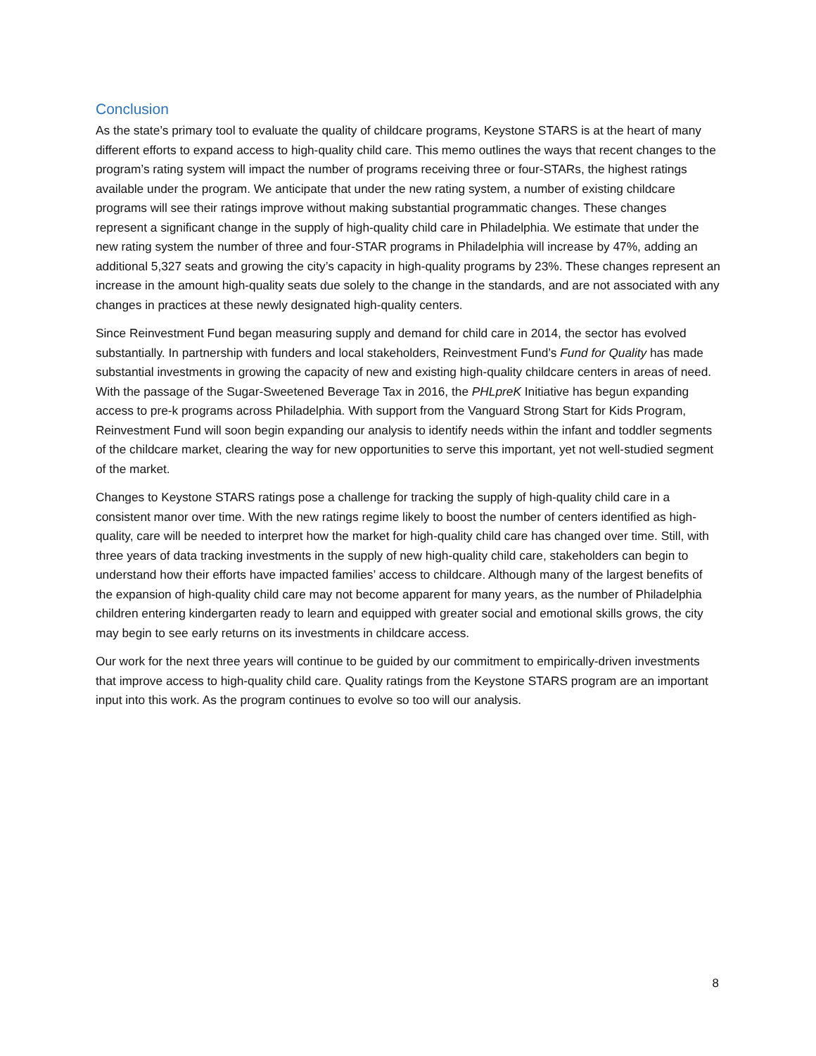Conclusion
As the state’s primary tool to evaluate the quality of childcare programs, Keystone STARS is at the heart of many different efforts to expand access to high-quality child care. This memo outlines the ways that recent changes to the program’s rating system will impact the number of programs receiving three or four-STARs, the highest ratings available under the program. We anticipate that under the new rating system, a number of existing childcare programs will see their ratings improve without making substantial programmatic changes. These changes represent a significant change in the supply of high-quality child care in Philadelphia. We estimate that under the new rating system the number of three and four-STAR programs in Philadelphia will increase by 47%, adding an additional 5,327 seats and growing the city’s capacity in high-quality programs by 23%. These changes represent an increase in the amount high-quality seats due solely to the change in the standards, and are not associated with any changes in practices at these newly designated high-quality centers.
Since Reinvestment Fund began measuring supply and demand for child care in 2014, the sector has evolved substantially. In partnership with funders and local stakeholders, Reinvestment Fund’s Fund for Quality has made substantial investments in growing the capacity of new and existing high-quality childcare centers in areas of need. With the passage of the Sugar-Sweetened Beverage Tax in 2016, the PHLpreK Initiative has begun expanding access to pre-k programs across Philadelphia. With support from the Vanguard Strong Start for Kids Program, Reinvestment Fund will soon begin expanding our analysis to identify needs within the infant and toddler segments of the childcare market, clearing the way for new opportunities to serve this important, yet not well-studied segment of the market.
Changes to Keystone STARS ratings pose a challenge for tracking the supply of high-quality child care in a consistent manor over time. With the new ratings regime likely to boost the number of centers identified as high-quality, care will be needed to interpret how the market for high-quality child care has changed over time. Still, with three years of data tracking investments in the supply of new high-quality child care, stakeholders can begin to understand how their efforts have impacted families’ access to childcare. Although many of the largest benefits of the expansion of high-quality child care may not become apparent for many years, as the number of Philadelphia children entering kindergarten ready to learn and equipped with greater social and emotional skills grows, the city may begin to see early returns on its investments in childcare access.
Our work for the next three years will continue to be guided by our commitment to empirically-driven investments that improve access to high-quality child care. Quality ratings from the Keystone STARS program are an important input into this work. As the program continues to evolve so too will our analysis.
8